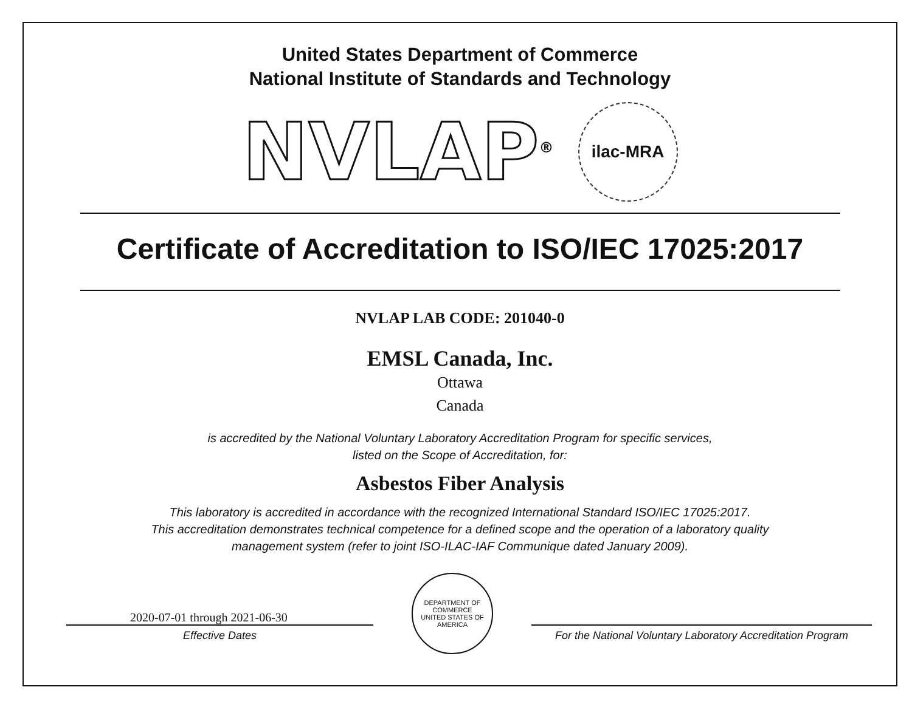United States Department of Commerce
National Institute of Standards and Technology
NVLAP<sup>®</sup>
ilac-MRA
Certificate of Accreditation to ISO/IEC 17025:2017
NVLAP LAB CODE: 201040-0
EMSL Canada, Inc.
Ottawa
Canada
is accredited by the National Voluntary Laboratory Accreditation Program for specific services,
listed on the Scope of Accreditation, for:
Asbestos Fiber Analysis
This laboratory is accredited in accordance with the recognized International Standard ISO/IEC 17025:2017.
This accreditation demonstrates technical competence for a defined scope and the operation of a laboratory quality
management system (refer to joint ISO-ILAC-IAF Communique dated January 2009).
2020-07-01 through 2021-06-30
Effective Dates
DEPARTMENT OF COMMERCE
UNITED STATES OF AMERICA
For the National Voluntary Laboratory Accreditation Program